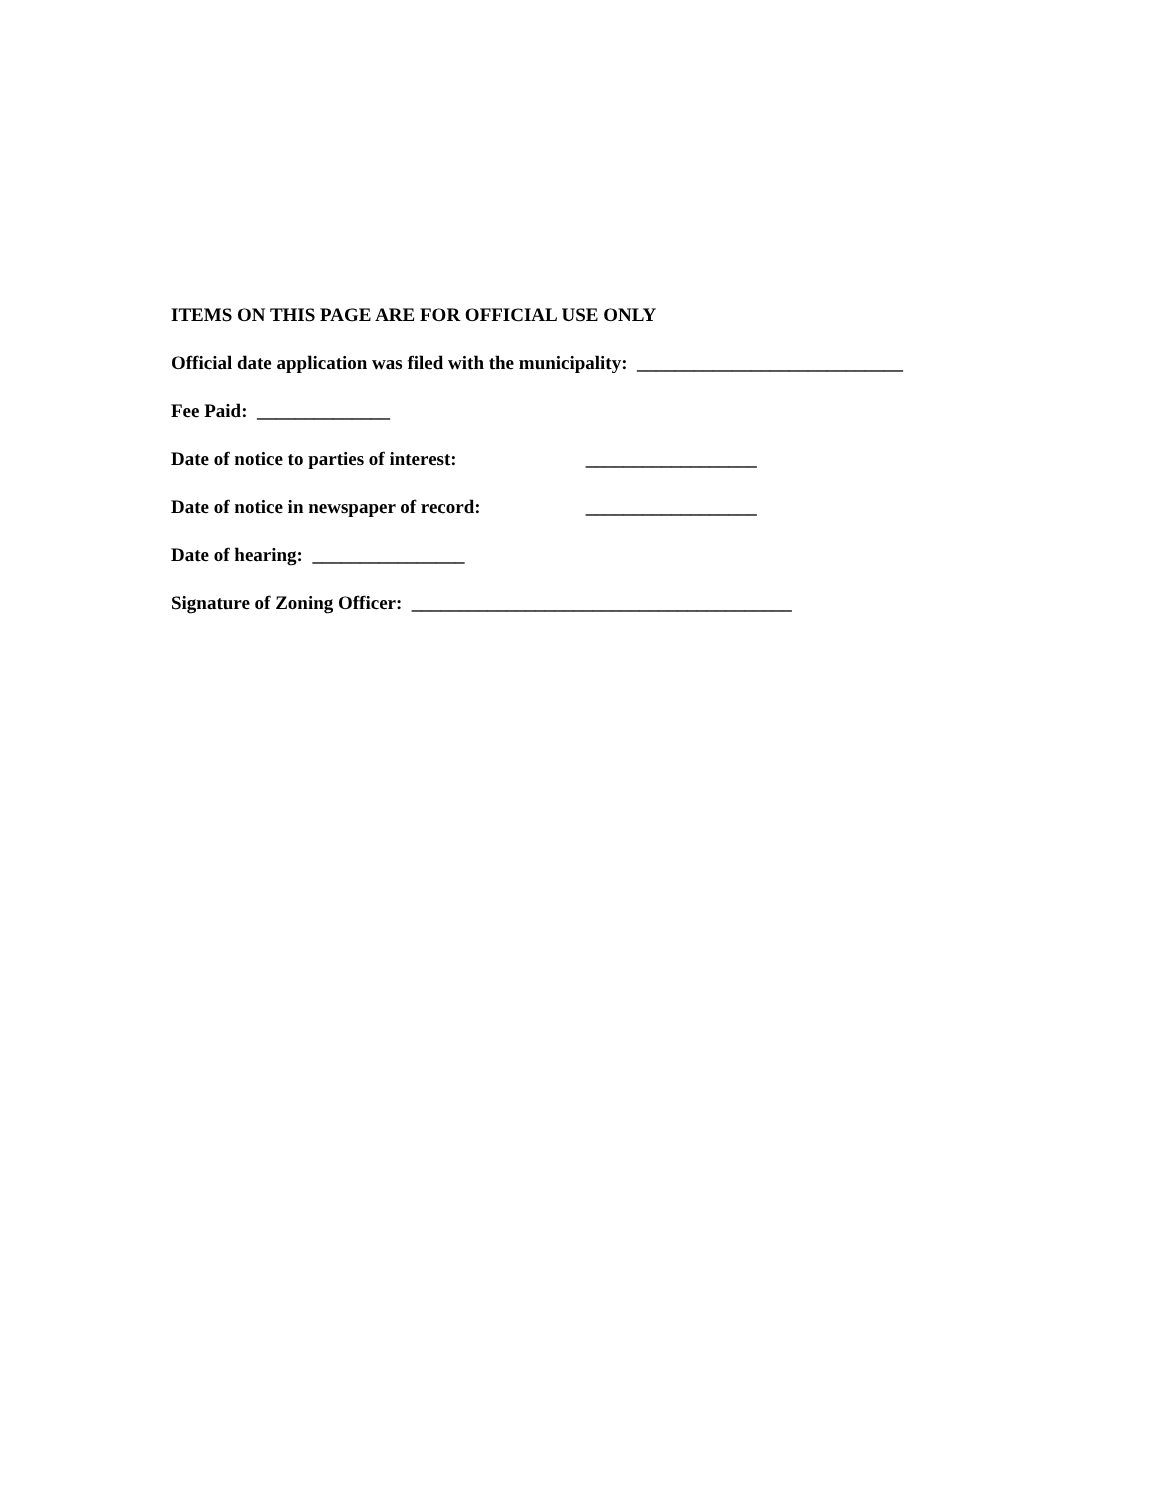ITEMS ON THIS PAGE ARE FOR OFFICIAL USE ONLY
Official date application was filed with the municipality: ____________________________
Fee Paid: ______________
Date of notice to parties of interest: __________________
Date of notice in newspaper of record: __________________
Date of hearing: ________________
Signature of Zoning Officer: ________________________________________